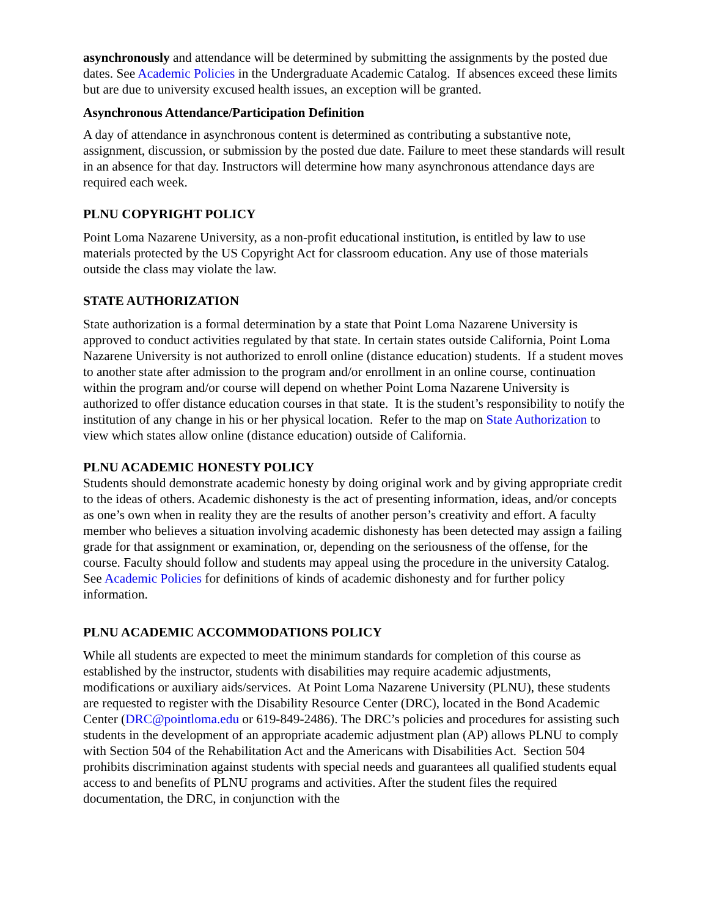asynchronously and attendance will be determined by submitting the assignments by the posted due dates. See Academic Policies in the Undergraduate Academic Catalog. If absences exceed these limits but are due to university excused health issues, an exception will be granted.
Asynchronous Attendance/Participation Definition
A day of attendance in asynchronous content is determined as contributing a substantive note, assignment, discussion, or submission by the posted due date. Failure to meet these standards will result in an absence for that day. Instructors will determine how many asynchronous attendance days are required each week.
PLNU COPYRIGHT POLICY
Point Loma Nazarene University, as a non-profit educational institution, is entitled by law to use materials protected by the US Copyright Act for classroom education. Any use of those materials outside the class may violate the law.
STATE AUTHORIZATION
State authorization is a formal determination by a state that Point Loma Nazarene University is approved to conduct activities regulated by that state. In certain states outside California, Point Loma Nazarene University is not authorized to enroll online (distance education) students. If a student moves to another state after admission to the program and/or enrollment in an online course, continuation within the program and/or course will depend on whether Point Loma Nazarene University is authorized to offer distance education courses in that state. It is the student’s responsibility to notify the institution of any change in his or her physical location. Refer to the map on State Authorization to view which states allow online (distance education) outside of California.
PLNU ACADEMIC HONESTY POLICY
Students should demonstrate academic honesty by doing original work and by giving appropriate credit to the ideas of others. Academic dishonesty is the act of presenting information, ideas, and/or concepts as one’s own when in reality they are the results of another person’s creativity and effort. A faculty member who believes a situation involving academic dishonesty has been detected may assign a failing grade for that assignment or examination, or, depending on the seriousness of the offense, for the course. Faculty should follow and students may appeal using the procedure in the university Catalog. See Academic Policies for definitions of kinds of academic dishonesty and for further policy information.
PLNU ACADEMIC ACCOMMODATIONS POLICY
While all students are expected to meet the minimum standards for completion of this course as established by the instructor, students with disabilities may require academic adjustments, modifications or auxiliary aids/services. At Point Loma Nazarene University (PLNU), these students are requested to register with the Disability Resource Center (DRC), located in the Bond Academic Center (DRC@pointloma.edu or 619-849-2486). The DRC’s policies and procedures for assisting such students in the development of an appropriate academic adjustment plan (AP) allows PLNU to comply with Section 504 of the Rehabilitation Act and the Americans with Disabilities Act. Section 504 prohibits discrimination against students with special needs and guarantees all qualified students equal access to and benefits of PLNU programs and activities. After the student files the required documentation, the DRC, in conjunction with the